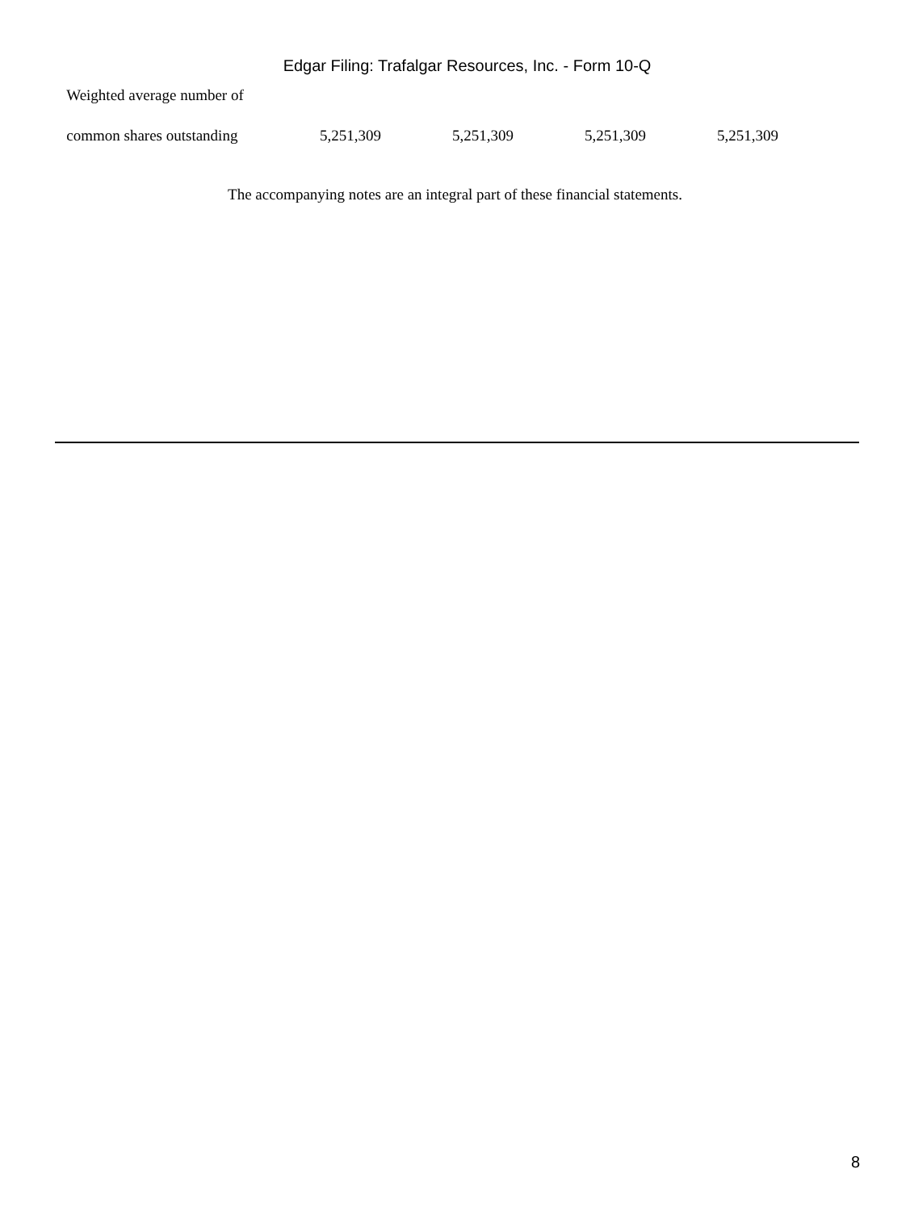Edgar Filing: Trafalgar Resources, Inc. - Form 10-Q
| Weighted average number of | | | | |
| common shares outstanding | 5,251,309 | 5,251,309 | 5,251,309 | 5,251,309 |
The accompanying notes are an integral part of these financial statements.
8